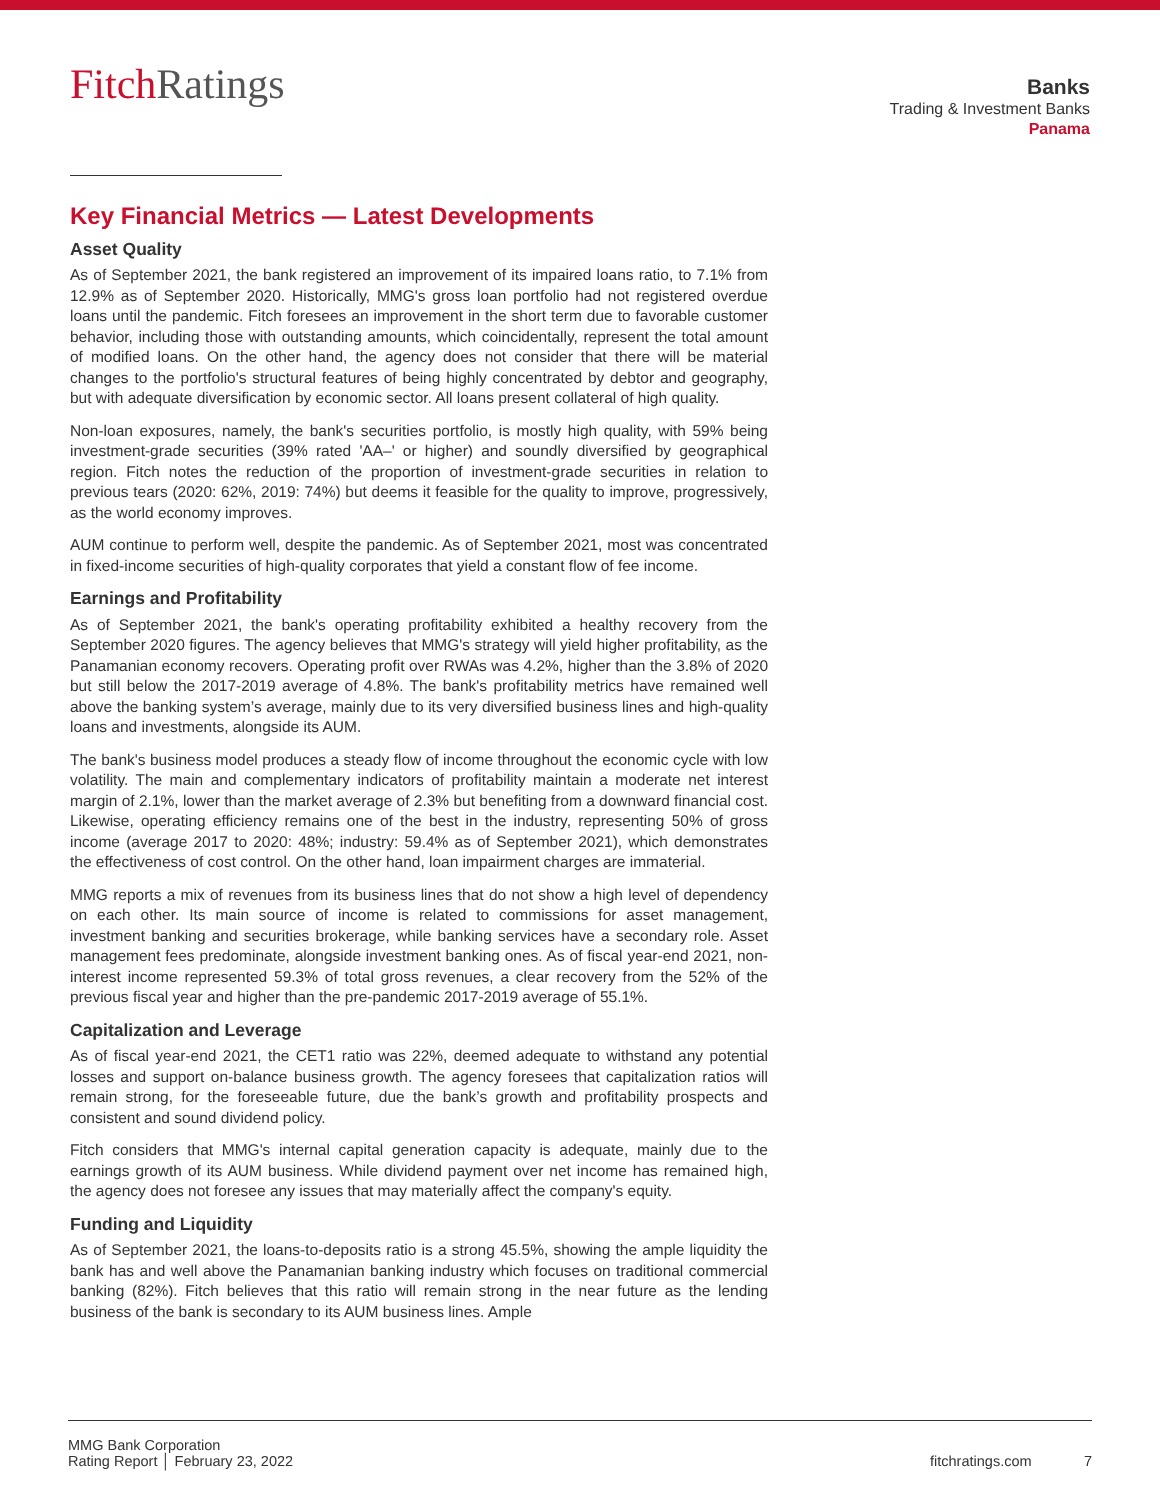FitchRatings
Banks
Trading & Investment Banks
Panama
Key Financial Metrics — Latest Developments
Asset Quality
As of September 2021, the bank registered an improvement of its impaired loans ratio, to 7.1% from 12.9% as of September 2020. Historically, MMG's gross loan portfolio had not registered overdue loans until the pandemic. Fitch foresees an improvement in the short term due to favorable customer behavior, including those with outstanding amounts, which coincidentally, represent the total amount of modified loans. On the other hand, the agency does not consider that there will be material changes to the portfolio's structural features of being highly concentrated by debtor and geography, but with adequate diversification by economic sector. All loans present collateral of high quality.
Non-loan exposures, namely, the bank's securities portfolio, is mostly high quality, with 59% being investment-grade securities (39% rated 'AA–' or higher) and soundly diversified by geographical region. Fitch notes the reduction of the proportion of investment-grade securities in relation to previous tears (2020: 62%, 2019: 74%) but deems it feasible for the quality to improve, progressively, as the world economy improves.
AUM continue to perform well, despite the pandemic. As of September 2021, most was concentrated in fixed-income securities of high-quality corporates that yield a constant flow of fee income.
Earnings and Profitability
As of September 2021, the bank's operating profitability exhibited a healthy recovery from the September 2020 figures. The agency believes that MMG's strategy will yield higher profitability, as the Panamanian economy recovers. Operating profit over RWAs was 4.2%, higher than the 3.8% of 2020 but still below the 2017-2019 average of 4.8%. The bank's profitability metrics have remained well above the banking system’s average, mainly due to its very diversified business lines and high-quality loans and investments, alongside its AUM.
The bank's business model produces a steady flow of income throughout the economic cycle with low volatility. The main and complementary indicators of profitability maintain a moderate net interest margin of 2.1%, lower than the market average of 2.3% but benefiting from a downward financial cost. Likewise, operating efficiency remains one of the best in the industry, representing 50% of gross income (average 2017 to 2020: 48%; industry: 59.4% as of September 2021), which demonstrates the effectiveness of cost control. On the other hand, loan impairment charges are immaterial.
MMG reports a mix of revenues from its business lines that do not show a high level of dependency on each other. Its main source of income is related to commissions for asset management, investment banking and securities brokerage, while banking services have a secondary role. Asset management fees predominate, alongside investment banking ones. As of fiscal year-end 2021, non-interest income represented 59.3% of total gross revenues, a clear recovery from the 52% of the previous fiscal year and higher than the pre-pandemic 2017-2019 average of 55.1%.
Capitalization and Leverage
As of fiscal year-end 2021, the CET1 ratio was 22%, deemed adequate to withstand any potential losses and support on-balance business growth. The agency foresees that capitalization ratios will remain strong, for the foreseeable future, due the bank’s growth and profitability prospects and consistent and sound dividend policy.
Fitch considers that MMG's internal capital generation capacity is adequate, mainly due to the earnings growth of its AUM business. While dividend payment over net income has remained high, the agency does not foresee any issues that may materially affect the company's equity.
Funding and Liquidity
As of September 2021, the loans-to-deposits ratio is a strong 45.5%, showing the ample liquidity the bank has and well above the Panamanian banking industry which focuses on traditional commercial banking (82%). Fitch believes that this ratio will remain strong in the near future as the lending business of the bank is secondary to its AUM business lines. Ample
MMG Bank Corporation
Rating Report │ February 23, 2022
fitchratings.com 7